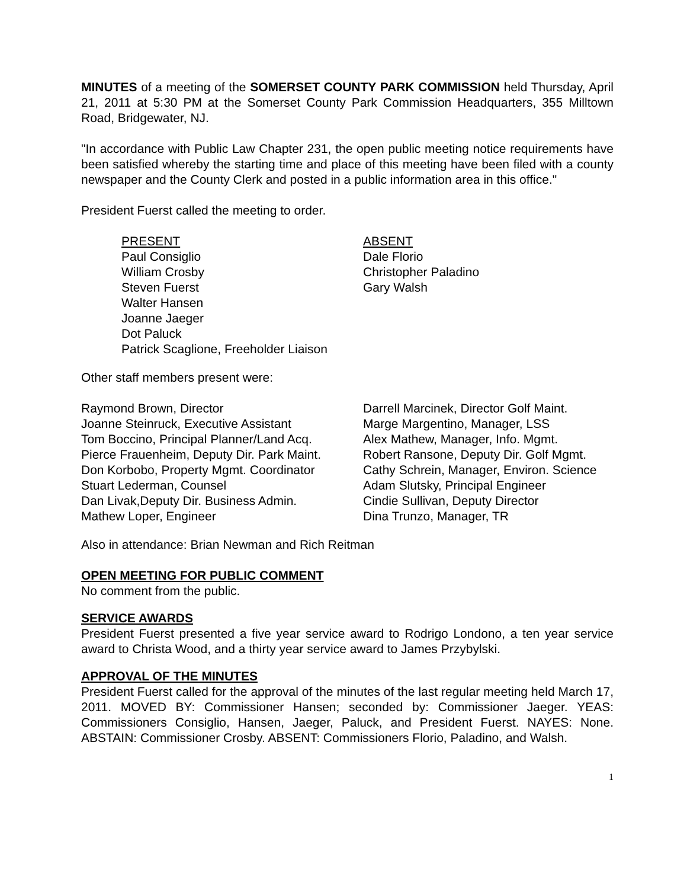MINUTES of a meeting of the SOMERSET COUNTY PARK COMMISSION held Thursday, April 21, 2011 at 5:30 PM at the Somerset County Park Commission Headquarters, 355 Milltown Road, Bridgewater, NJ.
"In accordance with Public Law Chapter 231, the open public meeting notice requirements have been satisfied whereby the starting time and place of this meeting have been filed with a county newspaper and the County Clerk and posted in a public information area in this office."
President Fuerst called the meeting to order.
PRESENT
Paul Consiglio
William Crosby
Steven Fuerst
Walter Hansen
Joanne Jaeger
Dot Paluck
Patrick Scaglione, Freeholder Liaison
ABSENT
Dale Florio
Christopher Paladino
Gary Walsh
Other staff members present were:
Raymond Brown, Director
Joanne Steinruck, Executive Assistant
Tom Boccino, Principal Planner/Land Acq.
Pierce Frauenheim, Deputy Dir. Park Maint.
Don Korbobo, Property Mgmt. Coordinator
Stuart Lederman, Counsel
Dan Livak,Deputy Dir. Business Admin.
Mathew Loper, Engineer
Darrell Marcinek, Director Golf Maint.
Marge Margentino, Manager, LSS
Alex Mathew, Manager, Info. Mgmt.
Robert Ransone, Deputy Dir. Golf Mgmt.
Cathy Schrein, Manager, Environ. Science
Adam Slutsky, Principal Engineer
Cindie Sullivan, Deputy Director
Dina Trunzo, Manager, TR
Also in attendance: Brian Newman and Rich Reitman
OPEN MEETING FOR PUBLIC COMMENT
No comment from the public.
SERVICE AWARDS
President Fuerst presented a five year service award to Rodrigo Londono, a ten year service award to Christa Wood, and a thirty year service award to James Przybylski.
APPROVAL OF THE MINUTES
President Fuerst called for the approval of the minutes of the last regular meeting held March 17, 2011. MOVED BY: Commissioner Hansen; seconded by: Commissioner Jaeger. YEAS: Commissioners Consiglio, Hansen, Jaeger, Paluck, and President Fuerst. NAYES: None. ABSTAIN: Commissioner Crosby. ABSENT: Commissioners Florio, Paladino, and Walsh.
1